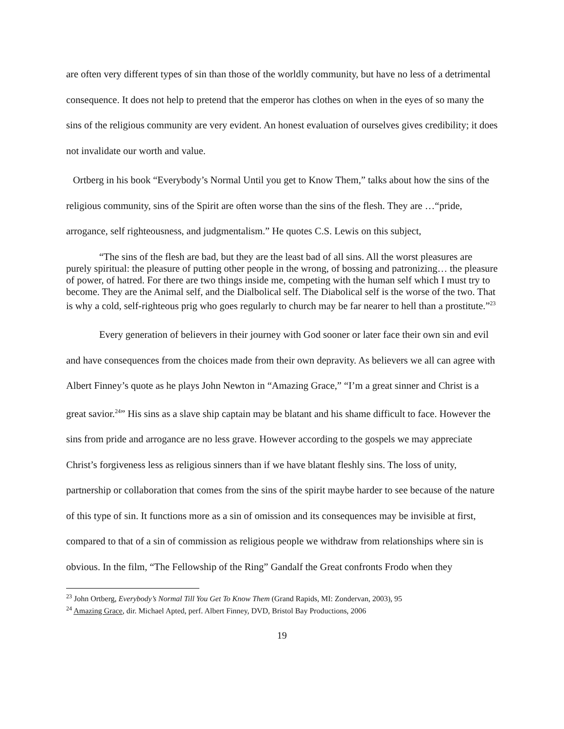are often very different types of sin than those of the worldly community, but have no less of a detrimental consequence. It does not help to pretend that the emperor has clothes on when in the eyes of so many the sins of the religious community are very evident. An honest evaluation of ourselves gives credibility; it does not invalidate our worth and value.
Ortberg in his book “Everybody’s Normal Until you get to Know Them,” talks about how the sins of the religious community, sins of the Spirit are often worse than the sins of the flesh. They are …“pride, arrogance, self righteousness, and judgmentalism.” He quotes C.S. Lewis on this subject,
“The sins of the flesh are bad, but they are the least bad of all sins. All the worst pleasures are purely spiritual: the pleasure of putting other people in the wrong, of bossing and patronizing… the pleasure of power, of hatred. For there are two things inside me, competing with the human self which I must try to become. They are the Animal self, and the Dialbolical self. The Diabolical self is the worse of the two. That is why a cold, self-righteous prig who goes regularly to church may be far nearer to hell than a prostitute.”<sup>23</sup>
Every generation of believers in their journey with God sooner or later face their own sin and evil and have consequences from the choices made from their own depravity. As believers we all can agree with Albert Finney’s quote as he plays John Newton in “Amazing Grace,” “I’m a great sinner and Christ is a great savior.<sup>24</sup>” His sins as a slave ship captain may be blatant and his shame difficult to face. However the sins from pride and arrogance are no less grave. However according to the gospels we may appreciate Christ’s forgiveness less as religious sinners than if we have blatant fleshly sins. The loss of unity, partnership or collaboration that comes from the sins of the spirit maybe harder to see because of the nature of this type of sin. It functions more as a sin of omission and its consequences may be invisible at first, compared to that of a sin of commission as religious people we withdraw from relationships where sin is obvious. In the film, “The Fellowship of the Ring” Gandalf the Great confronts Frodo when they
<sup>23</sup> John Ortberg, Everybody’s Normal Till You Get To Know Them (Grand Rapids, MI: Zondervan, 2003), 95
<sup>24</sup> Amazing Grace, dir. Michael Apted, perf. Albert Finney, DVD, Bristol Bay Productions, 2006
19